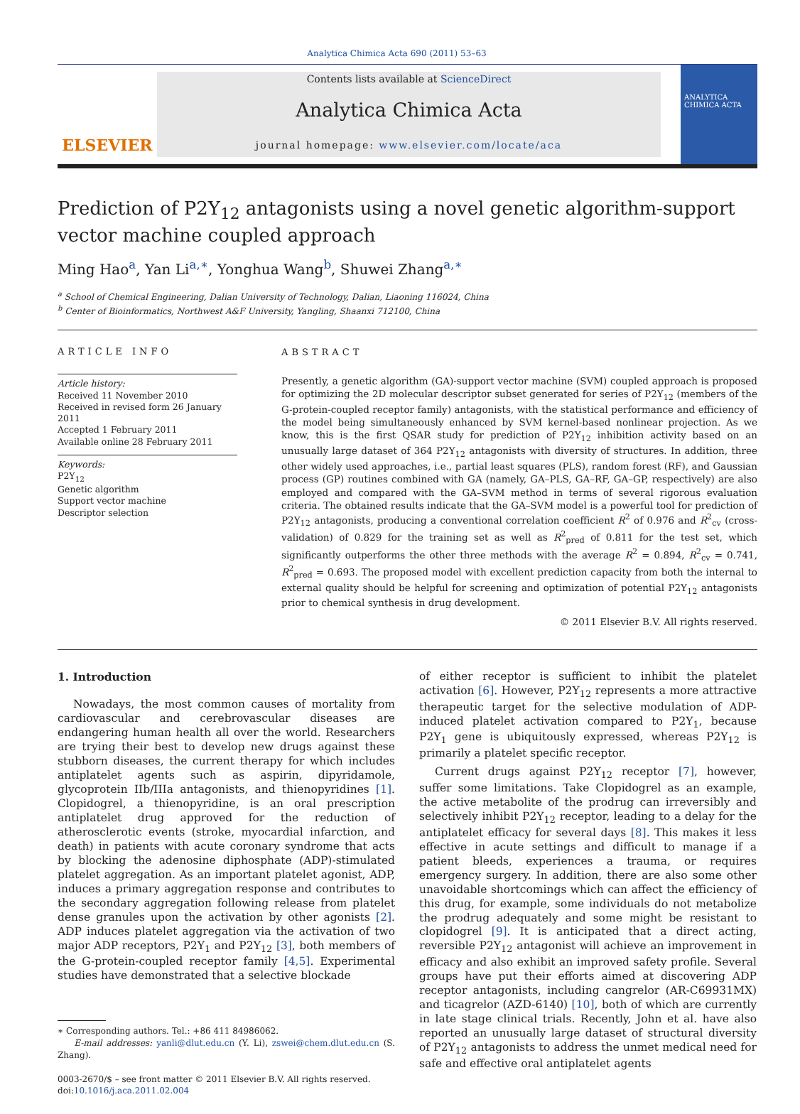Analytica Chimica Acta 690 (2011) 53–63
ELSEVIER
Contents lists available at ScienceDirect
Analytica Chimica Acta
journal homepage: www.elsevier.com/locate/aca
ANALYTICA CHIMICA ACTA
Prediction of P2Y<sub>12</sub> antagonists using a novel genetic algorithm-support vector machine coupled approach
Ming Hao<sup>a</sup>, Yan Li<sup>a,∗</sup>, Yonghua Wang<sup>b</sup>, Shuwei Zhang<sup>a,∗</sup>
<sup>a</sup> School of Chemical Engineering, Dalian University of Technology, Dalian, Liaoning 116024, China
<sup>b</sup> Center of Bioinformatics, Northwest A&F University, Yangling, Shaanxi 712100, China
ARTICLE INFO
Article history:
Received 11 November 2010
Received in revised form 26 January 2011
Accepted 1 February 2011
Available online 28 February 2011
Keywords:
P2Y<sub>12</sub>
Genetic algorithm
Support vector machine
Descriptor selection
ABSTRACT
Presently, a genetic algorithm (GA)-support vector machine (SVM) coupled approach is proposed for optimizing the 2D molecular descriptor subset generated for series of P2Y<sub>12</sub> (members of the G-protein-coupled receptor family) antagonists, with the statistical performance and efficiency of the model being simultaneously enhanced by SVM kernel-based nonlinear projection. As we know, this is the first QSAR study for prediction of P2Y<sub>12</sub> inhibition activity based on an unusually large dataset of 364 P2Y<sub>12</sub> antagonists with diversity of structures. In addition, three other widely used approaches, i.e., partial least squares (PLS), random forest (RF), and Gaussian process (GP) routines combined with GA (namely, GA–PLS, GA–RF, GA–GP, respectively) are also employed and compared with the GA–SVM method in terms of several rigorous evaluation criteria. The obtained results indicate that the GA–SVM model is a powerful tool for prediction of P2Y<sub>12</sub> antagonists, producing a conventional correlation coefficient R<sup>2</sup> of 0.976 and R<sup>2</sup><sub>cv</sub> (cross-validation) of 0.829 for the training set as well as R<sup>2</sup><sub>pred</sub> of 0.811 for the test set, which significantly outperforms the other three methods with the average R<sup>2</sup> = 0.894, R<sup>2</sup><sub>cv</sub> = 0.741, R<sup>2</sup><sub>pred</sub> = 0.693. The proposed model with excellent prediction capacity from both the internal to external quality should be helpful for screening and optimization of potential P2Y<sub>12</sub> antagonists prior to chemical synthesis in drug development.
© 2011 Elsevier B.V. All rights reserved.
1. Introduction
Nowadays, the most common causes of mortality from cardiovascular and cerebrovascular diseases are endangering human health all over the world. Researchers are trying their best to develop new drugs against these stubborn diseases, the current therapy for which includes antiplatelet agents such as aspirin, dipyridamole, glycoprotein IIb/IIIa antagonists, and thienopyridines [1]. Clopidogrel, a thienopyridine, is an oral prescription antiplatelet drug approved for the reduction of atherosclerotic events (stroke, myocardial infarction, and death) in patients with acute coronary syndrome that acts by blocking the adenosine diphosphate (ADP)-stimulated platelet aggregation. As an important platelet agonist, ADP, induces a primary aggregation response and contributes to the secondary aggregation following release from platelet dense granules upon the activation by other agonists [2]. ADP induces platelet aggregation via the activation of two major ADP receptors, P2Y<sub>1</sub> and P2Y<sub>12</sub> [3], both members of the G-protein-coupled receptor family [4,5]. Experimental studies have demonstrated that a selective blockade
∗ Corresponding authors. Tel.: +86 411 84986062.
E-mail addresses: yanli@dlut.edu.cn (Y. Li), zswei@chem.dlut.edu.cn (S. Zhang).
0003-2670/$ – see front matter © 2011 Elsevier B.V. All rights reserved.
doi:10.1016/j.aca.2011.02.004
of either receptor is sufficient to inhibit the platelet activation [6]. However, P2Y<sub>12</sub> represents a more attractive therapeutic target for the selective modulation of ADP-induced platelet activation compared to P2Y<sub>1</sub>, because P2Y<sub>1</sub> gene is ubiquitously expressed, whereas P2Y<sub>12</sub> is primarily a platelet specific receptor.
Current drugs against P2Y<sub>12</sub> receptor [7], however, suffer some limitations. Take Clopidogrel as an example, the active metabolite of the prodrug can irreversibly and selectively inhibit P2Y<sub>12</sub> receptor, leading to a delay for the antiplatelet efficacy for several days [8]. This makes it less effective in acute settings and difficult to manage if a patient bleeds, experiences a trauma, or requires emergency surgery. In addition, there are also some other unavoidable shortcomings which can affect the efficiency of this drug, for example, some individuals do not metabolize the prodrug adequately and some might be resistant to clopidogrel [9]. It is anticipated that a direct acting, reversible P2Y<sub>12</sub> antagonist will achieve an improvement in efficacy and also exhibit an improved safety profile. Several groups have put their efforts aimed at discovering ADP receptor antagonists, including cangrelor (AR-C69931MX) and ticagrelor (AZD-6140) [10], both of which are currently in late stage clinical trials. Recently, John et al. have also reported an unusually large dataset of structural diversity of P2Y<sub>12</sub> antagonists to address the unmet medical need for safe and effective oral antiplatelet agents